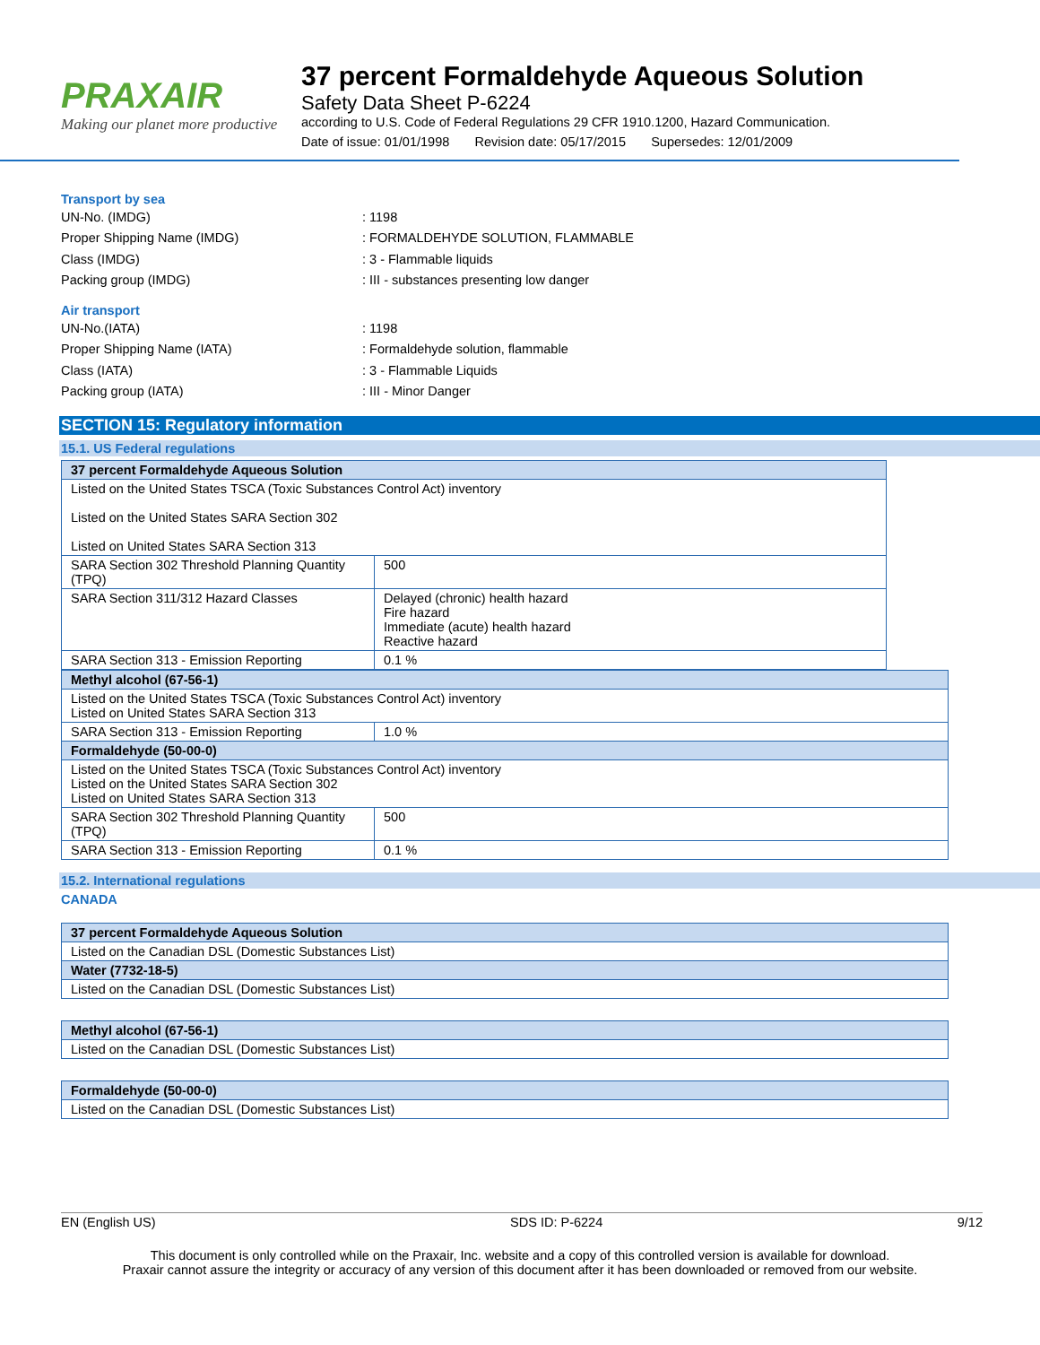PRAXAIR
Making our planet more productive
37 percent Formaldehyde Aqueous Solution
Safety Data Sheet P-6224
according to U.S. Code of Federal Regulations 29 CFR 1910.1200, Hazard Communication.
Date of issue: 01/01/1998 Revision date: 05/17/2015 Supersedes: 12/01/2009
Transport by sea
UN-No. (IMDG): 1198
Proper Shipping Name (IMDG): FORMALDEHYDE SOLUTION, FLAMMABLE
Class (IMDG): 3 - Flammable liquids
Packing group (IMDG): III - substances presenting low danger
Air transport
UN-No.(IATA): 1198
Proper Shipping Name (IATA): Formaldehyde solution, flammable
Class (IATA): 3 - Flammable Liquids
Packing group (IATA): III - Minor Danger
SECTION 15: Regulatory information
15.1. US Federal regulations
| 37 percent Formaldehyde Aqueous Solution | |
| --- | --- |
| Listed on the United States TSCA (Toxic Substances Control Act) inventory Listed on the United States SARA Section 302 Listed on United States SARA Section 313 | |
| SARA Section 302 Threshold Planning Quantity (TPQ) | 500 |
| SARA Section 311/312 Hazard Classes | Delayed (chronic) health hazard Fire hazard Immediate (acute) health hazard Reactive hazard |
| SARA Section 313 - Emission Reporting | 0.1 % |
| Methyl alcohol (67-56-1) | |
| --- | --- |
| Listed on the United States TSCA (Toxic Substances Control Act) inventory Listed on United States SARA Section 313 | |
| SARA Section 313 - Emission Reporting | 1.0 % |
| Formaldehyde (50-00-0) | |
| Listed on the United States TSCA (Toxic Substances Control Act) inventory Listed on the United States SARA Section 302 Listed on United States SARA Section 313 | |
| SARA Section 302 Threshold Planning Quantity (TPQ) | 500 |
| SARA Section 313 - Emission Reporting | 0.1 % |
15.2. International regulations
CANADA
| 37 percent Formaldehyde Aqueous Solution |
| --- |
| Listed on the Canadian DSL (Domestic Substances List) |
| Water (7732-18-5) |
| Listed on the Canadian DSL (Domestic Substances List) |
| Methyl alcohol (67-56-1) |
| --- |
| Listed on the Canadian DSL (Domestic Substances List) |
| Formaldehyde (50-00-0) |
| --- |
| Listed on the Canadian DSL (Domestic Substances List) |
EN (English US) SDS ID: P-6224 9/12
This document is only controlled while on the Praxair, Inc. website and a copy of this controlled version is available for download.
Praxair cannot assure the integrity or accuracy of any version of this document after it has been downloaded or removed from our website.